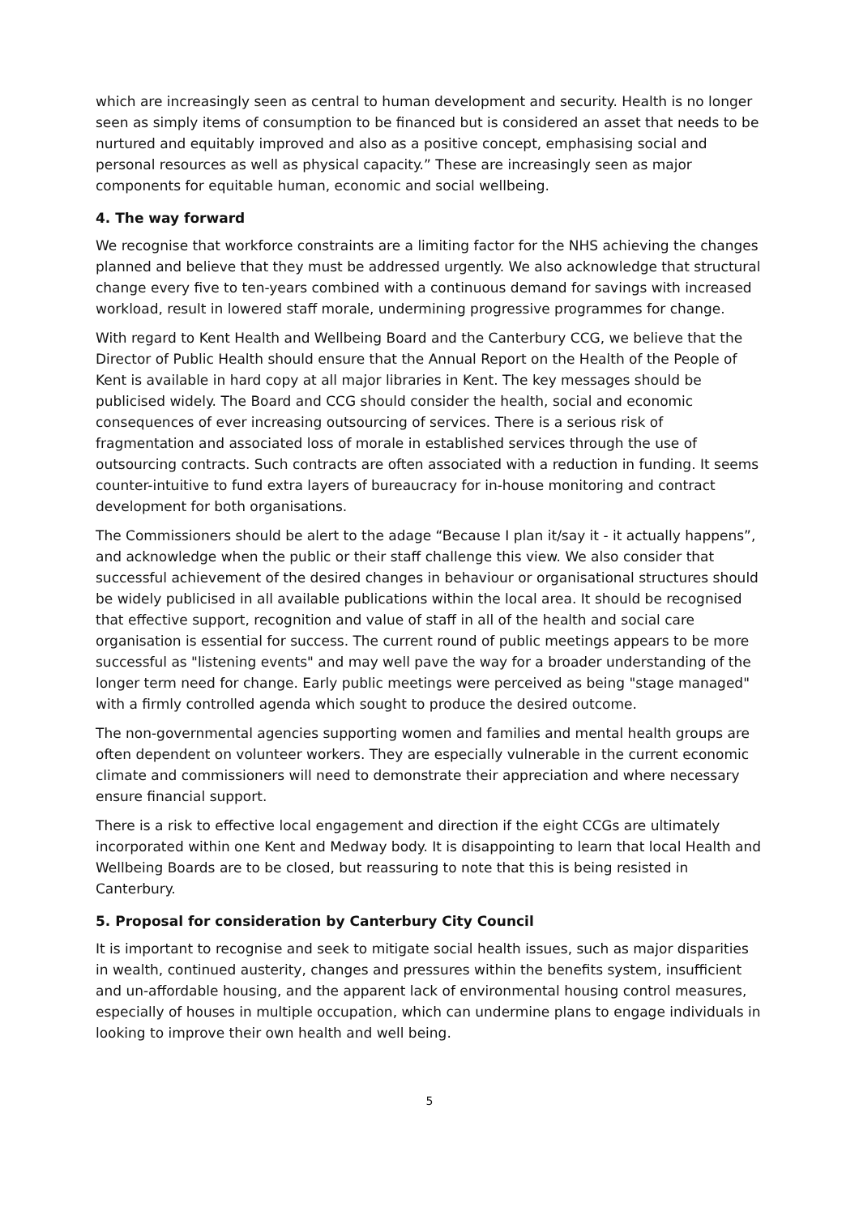which are increasingly seen as central to human development and security. Health is no longer seen as simply items of consumption to be financed but is considered an asset that needs to be nurtured and equitably improved and also as a positive concept, emphasising social and personal resources as well as physical capacity.” These are increasingly seen as major components for equitable human, economic and social wellbeing.
4. The way forward
We recognise that workforce constraints are a limiting factor for the NHS achieving the changes planned and believe that they must be addressed urgently. We also acknowledge that structural change every five to ten-years combined with a continuous demand for savings with increased workload, result in lowered staff morale, undermining progressive programmes for change.
With regard to Kent Health and Wellbeing Board and the Canterbury CCG, we believe that the Director of Public Health should ensure that the Annual Report on the Health of the People of Kent is available in hard copy at all major libraries in Kent. The key messages should be publicised widely. The Board and CCG should consider the health, social and economic consequences of ever increasing outsourcing of services. There is a serious risk of fragmentation and associated loss of morale in established services through the use of outsourcing contracts. Such contracts are often associated with a reduction in funding. It seems counter-intuitive to fund extra layers of bureaucracy for in-house monitoring and contract development for both organisations.
The Commissioners should be alert to the adage “Because I plan it/say it - it actually happens”, and acknowledge when the public or their staff challenge this view. We also consider that successful achievement of the desired changes in behaviour or organisational structures should be widely publicised in all available publications within the local area. It should be recognised that effective support, recognition and value of staff in all of the health and social care organisation is essential for success. The current round of public meetings appears to be more successful as "listening events" and may well pave the way for a broader understanding of the longer term need for change. Early public meetings were perceived as being "stage managed" with a firmly controlled agenda which sought to produce the desired outcome.
The non-governmental agencies supporting women and families and mental health groups are often dependent on volunteer workers. They are especially vulnerable in the current economic climate and commissioners will need to demonstrate their appreciation and where necessary ensure financial support.
There is a risk to effective local engagement and direction if the eight CCGs are ultimately incorporated within one Kent and Medway body. It is disappointing to learn that local Health and Wellbeing Boards are to be closed, but reassuring to note that this is being resisted in Canterbury.
5. Proposal for consideration by Canterbury City Council
It is important to recognise and seek to mitigate social health issues, such as major disparities in wealth, continued austerity, changes and pressures within the benefits system, insufficient and un-affordable housing, and the apparent lack of environmental housing control measures, especially of houses in multiple occupation, which can undermine plans to engage individuals in looking to improve their own health and well being.
5